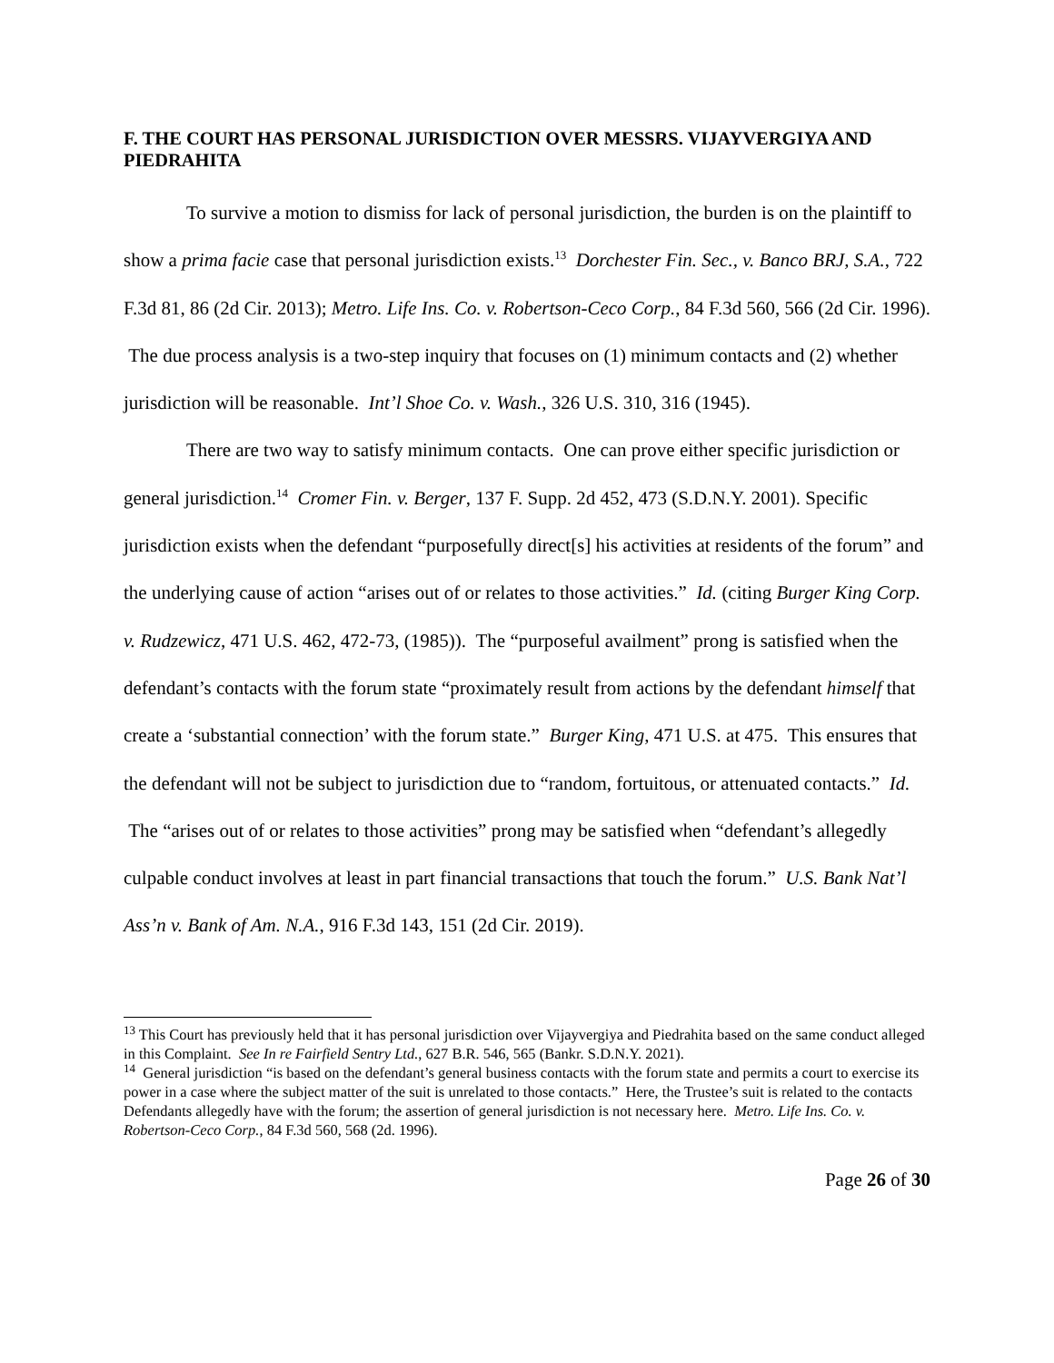F. THE COURT HAS PERSONAL JURISDICTION OVER MESSRS. VIJAYVERGIYA AND PIEDRAHITA
To survive a motion to dismiss for lack of personal jurisdiction, the burden is on the plaintiff to show a prima facie case that personal jurisdiction exists.<sup>13</sup> Dorchester Fin. Sec., v. Banco BRJ, S.A., 722 F.3d 81, 86 (2d Cir. 2013); Metro. Life Ins. Co. v. Robertson-Ceco Corp., 84 F.3d 560, 566 (2d Cir. 1996). The due process analysis is a two-step inquiry that focuses on (1) minimum contacts and (2) whether jurisdiction will be reasonable. Int’l Shoe Co. v. Wash., 326 U.S. 310, 316 (1945).
There are two way to satisfy minimum contacts. One can prove either specific jurisdiction or general jurisdiction.<sup>14</sup> Cromer Fin. v. Berger, 137 F. Supp. 2d 452, 473 (S.D.N.Y. 2001). Specific jurisdiction exists when the defendant “purposefully direct[s] his activities at residents of the forum” and the underlying cause of action “arises out of or relates to those activities.” Id. (citing Burger King Corp. v. Rudzewicz, 471 U.S. 462, 472-73, (1985)). The “purposeful availment” prong is satisfied when the defendant’s contacts with the forum state “proximately result from actions by the defendant himself that create a ‘substantial connection’ with the forum state.” Burger King, 471 U.S. at 475. This ensures that the defendant will not be subject to jurisdiction due to “random, fortuitous, or attenuated contacts.” Id. The “arises out of or relates to those activities” prong may be satisfied when “defendant’s allegedly culpable conduct involves at least in part financial transactions that touch the forum.” U.S. Bank Nat’l Ass’n v. Bank of Am. N.A., 916 F.3d 143, 151 (2d Cir. 2019).
<sup>13</sup> This Court has previously held that it has personal jurisdiction over Vijayvergiya and Piedrahita based on the same conduct alleged in this Complaint. See In re Fairfield Sentry Ltd., 627 B.R. 546, 565 (Bankr. S.D.N.Y. 2021).
<sup>14</sup> General jurisdiction “is based on the defendant’s general business contacts with the forum state and permits a court to exercise its power in a case where the subject matter of the suit is unrelated to those contacts.” Here, the Trustee’s suit is related to the contacts Defendants allegedly have with the forum; the assertion of general jurisdiction is not necessary here. Metro. Life Ins. Co. v. Robertson-Ceco Corp., 84 F.3d 560, 568 (2d. 1996).
Page 26 of 30